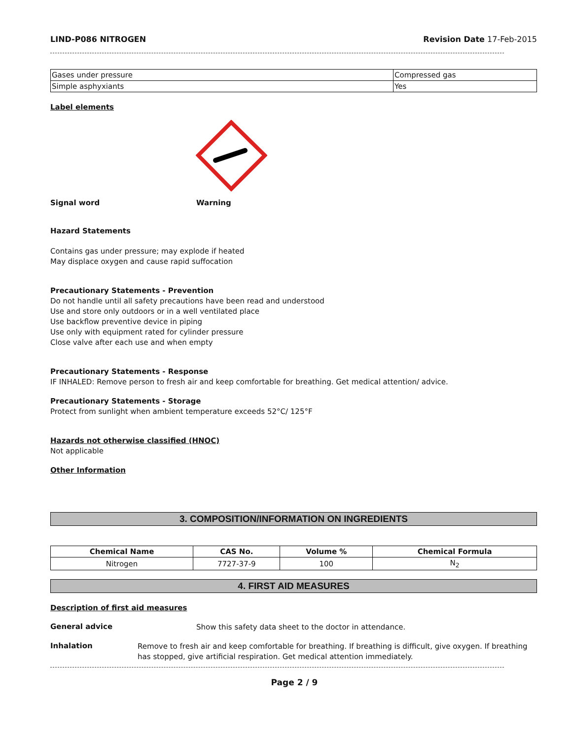LIND-P086 NITROGEN Revision Date 17-Feb-2015
| Gases under pressure | Compressed gas |
| Simple asphyxiants | Yes |
Label elements
Signal word Warning
Hazard Statements
Contains gas under pressure; may explode if heated
May displace oxygen and cause rapid suffocation
Precautionary Statements - Prevention
Do not handle until all safety precautions have been read and understood
Use and store only outdoors or in a well ventilated place
Use backflow preventive device in piping
Use only with equipment rated for cylinder pressure
Close valve after each use and when empty
Precautionary Statements - Response
IF INHALED: Remove person to fresh air and keep comfortable for breathing. Get medical attention/ advice.
Precautionary Statements - Storage
Protect from sunlight when ambient temperature exceeds 52°C/ 125°F
Hazards not otherwise classified (HNOC)
Not applicable
Other Information
3. COMPOSITION/INFORMATION ON INGREDIENTS
| Chemical Name | CAS No. | Volume % | Chemical Formula |
| --- | --- | --- | --- |
| Nitrogen | 7727-37-9 | 100 | N<sub>2</sub> |
4. FIRST AID MEASURES
Description of first aid measures
General advice
Show this safety data sheet to the doctor in attendance.
Inhalation
Remove to fresh air and keep comfortable for breathing. If breathing is difficult, give oxygen. If breathing has stopped, give artificial respiration. Get medical attention immediately.
Page 2 / 9